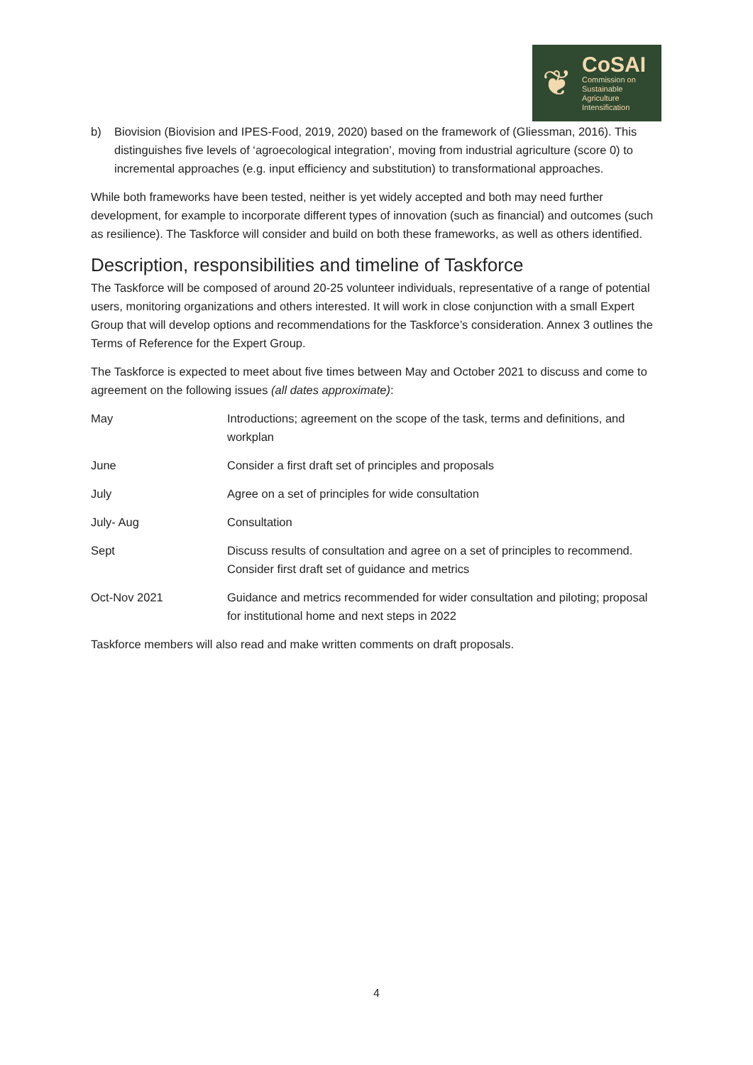❦
CoSAI
Commission on
Sustainable
Agriculture
Intensification
b) Biovision (Biovision and IPES-Food, 2019, 2020) based on the framework of (Gliessman, 2016). This distinguishes five levels of ‘agroecological integration’, moving from industrial agriculture (score 0) to incremental approaches (e.g. input efficiency and substitution) to transformational approaches.
While both frameworks have been tested, neither is yet widely accepted and both may need further development, for example to incorporate different types of innovation (such as financial) and outcomes (such as resilience). The Taskforce will consider and build on both these frameworks, as well as others identified.
Description, responsibilities and timeline of Taskforce
The Taskforce will be composed of around 20-25 volunteer individuals, representative of a range of potential users, monitoring organizations and others interested. It will work in close conjunction with a small Expert Group that will develop options and recommendations for the Taskforce’s consideration. Annex 3 outlines the Terms of Reference for the Expert Group.
The Taskforce is expected to meet about five times between May and October 2021 to discuss and come to agreement on the following issues (all dates approximate):
| May | Introductions; agreement on the scope of the task, terms and definitions, and workplan |
| June | Consider a first draft set of principles and proposals |
| July | Agree on a set of principles for wide consultation |
| July- Aug | Consultation |
| Sept | Discuss results of consultation and agree on a set of principles to recommend. Consider first draft set of guidance and metrics |
| Oct-Nov 2021 | Guidance and metrics recommended for wider consultation and piloting; proposal for institutional home and next steps in 2022 |
Taskforce members will also read and make written comments on draft proposals.
4